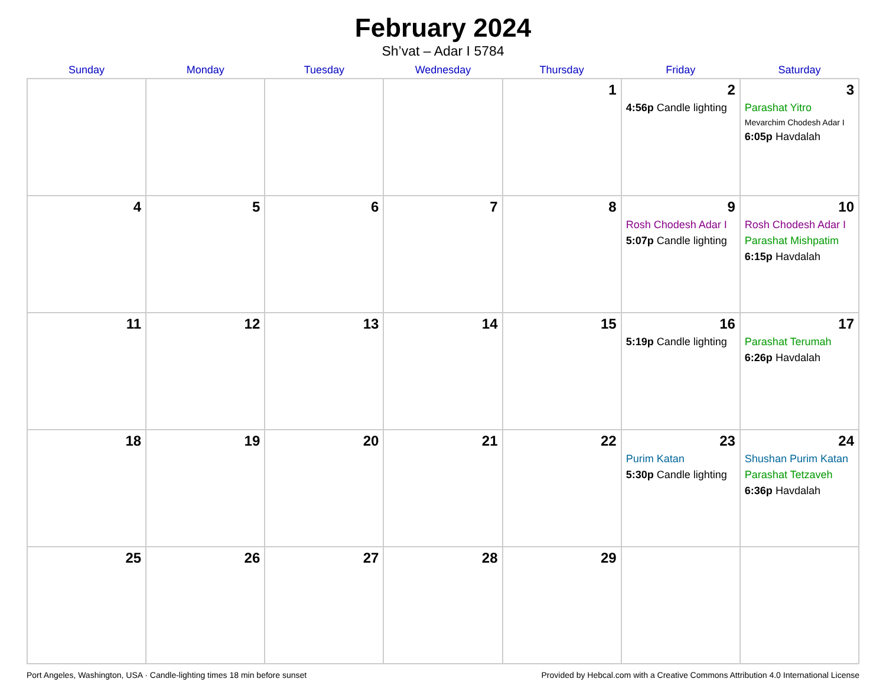February 2024
Sh’vat – Adar I 5784
| Sunday | Monday | Tuesday | Wednesday | Thursday | Friday | Saturday |
| --- | --- | --- | --- | --- | --- | --- |
| | | | | 1 | 2 4:56p Candle lighting | 3 Parashat Yitro Mevarchim Chodesh Adar I 6:05p Havdalah |
| 4 | 5 | 6 | 7 | 8 | 9 Rosh Chodesh Adar I 5:07p Candle lighting | 10 Rosh Chodesh Adar I Parashat Mishpatim 6:15p Havdalah |
| 11 | 12 | 13 | 14 | 15 | 16 5:19p Candle lighting | 17 Parashat Terumah 6:26p Havdalah |
| 18 | 19 | 20 | 21 | 22 | 23 Purim Katan 5:30p Candle lighting | 24 Shushan Purim Katan Parashat Tetzaveh 6:36p Havdalah |
| 25 | 26 | 27 | 28 | 29 | | |
Port Angeles, Washington, USA · Candle-lighting times 18 min before sunset Provided by Hebcal.com with a Creative Commons Attribution 4.0 International License